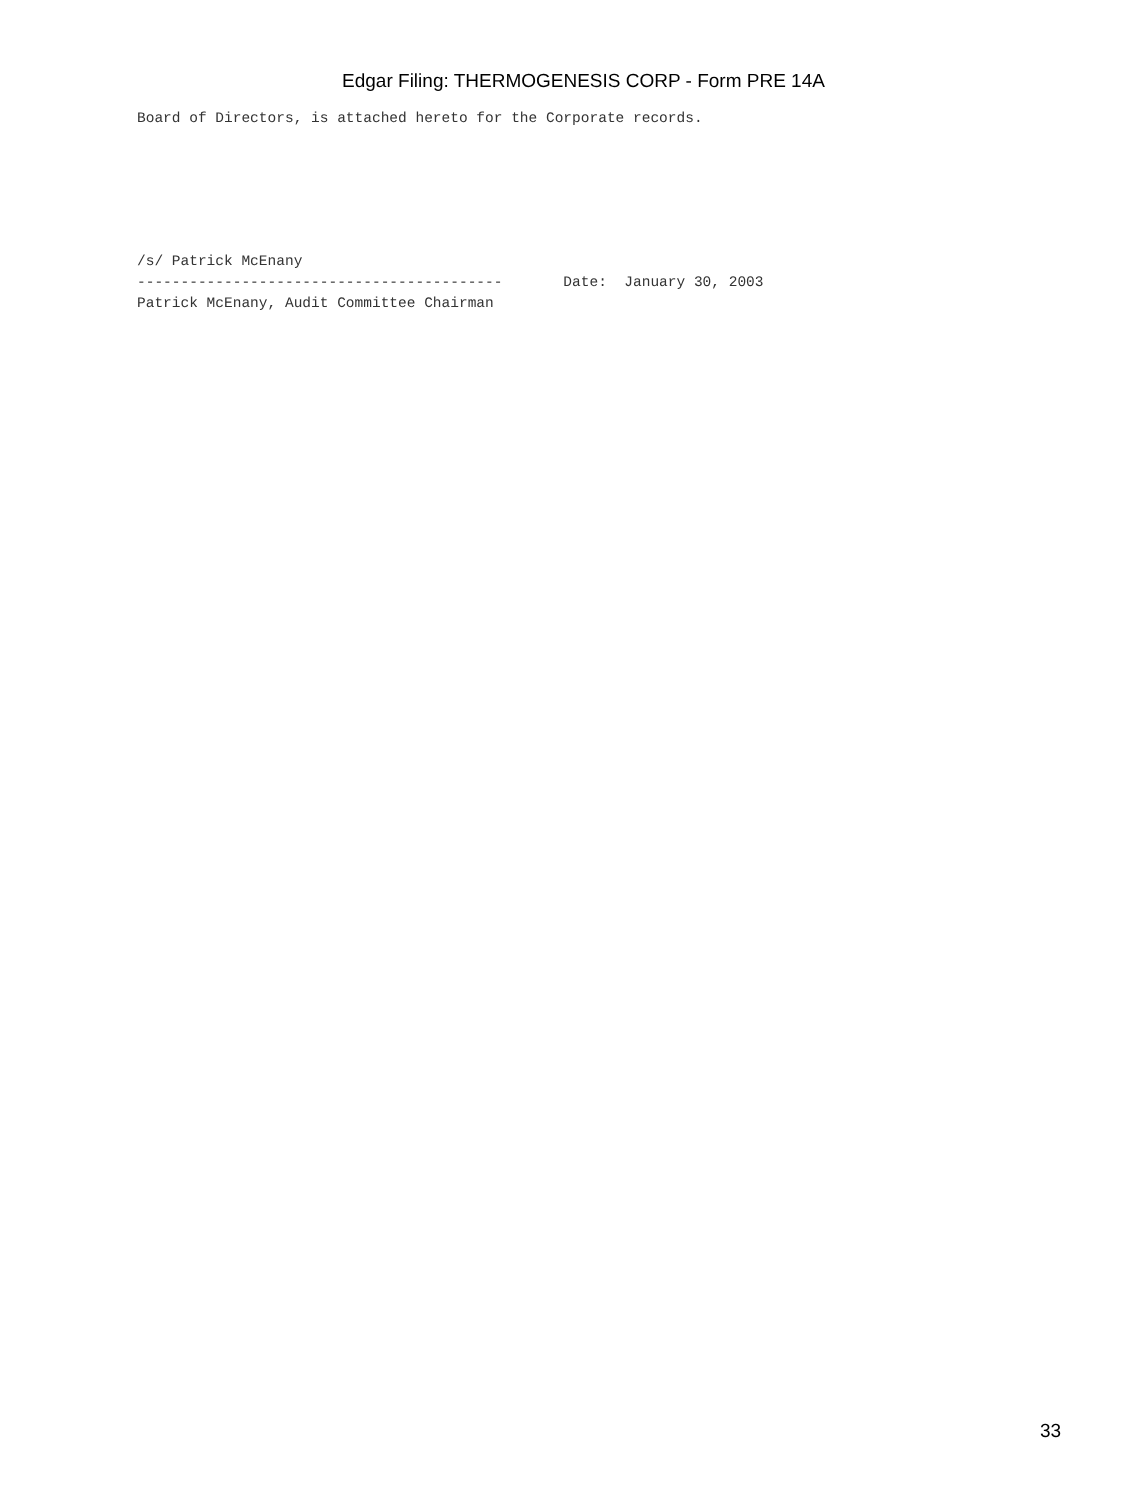Edgar Filing: THERMOGENESIS CORP - Form PRE 14A
Board of Directors, is attached hereto for the Corporate records.
/s/ Patrick McEnany
------------------------------------------       Date:  January 30, 2003
Patrick McEnany, Audit Committee Chairman
33